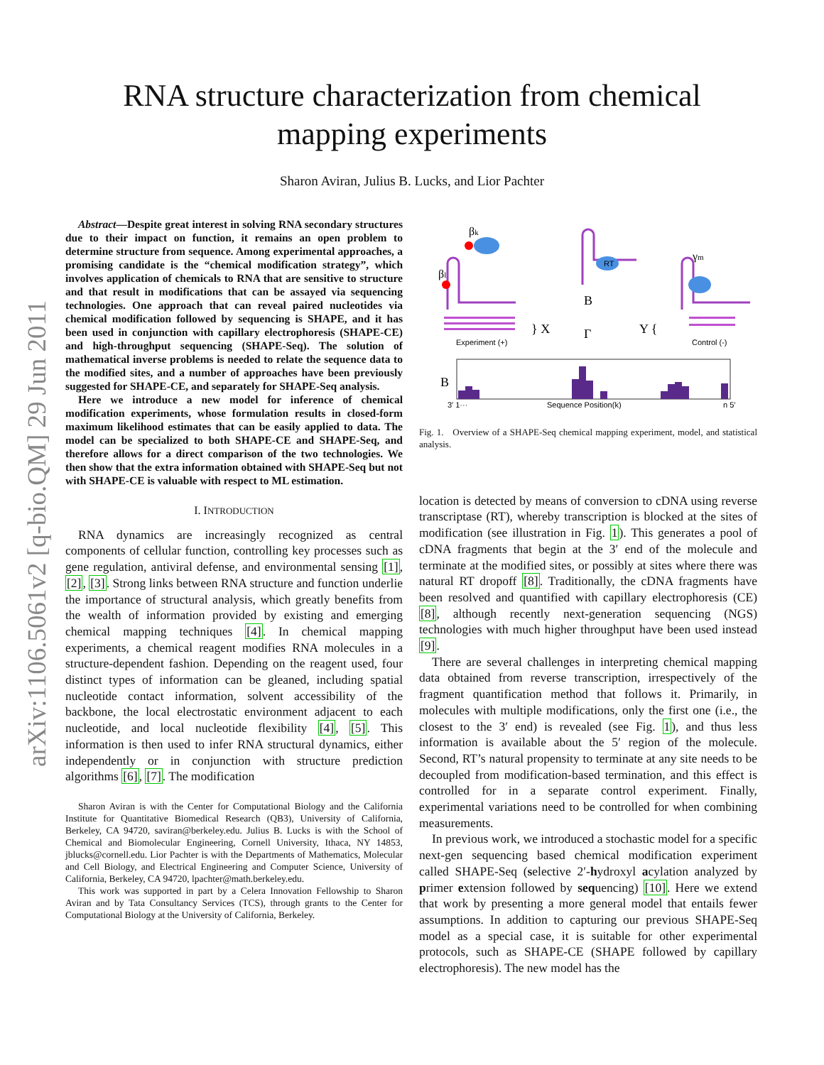arXiv:1106.5061v2 [q-bio.QM] 29 Jun 2011
RNA structure characterization from chemical
mapping experiments
Sharon Aviran, Julius B. Lucks, and Lior Pachter
Abstract—Despite great interest in solving RNA secondary structures due to their impact on function, it remains an open problem to determine structure from sequence. Among experimental approaches, a promising candidate is the “chemical modification strategy”, which involves application of chemicals to RNA that are sensitive to structure and that result in modifications that can be assayed via sequencing technologies. One approach that can reveal paired nucleotides via chemical modification followed by sequencing is SHAPE, and it has been used in conjunction with capillary electrophoresis (SHAPE-CE) and high-throughput sequencing (SHAPE-Seq). The solution of mathematical inverse problems is needed to relate the sequence data to the modified sites, and a number of approaches have been previously suggested for SHAPE-CE, and separately for SHAPE-Seq analysis.
Here we introduce a new model for inference of chemical modification experiments, whose formulation results in closed-form maximum likelihood estimates that can be easily applied to data. The model can be specialized to both SHAPE-CE and SHAPE-Seq, and therefore allows for a direct comparison of the two technologies. We then show that the extra information obtained with SHAPE-Seq but not with SHAPE-CE is valuable with respect to ML estimation.
I. INTRODUCTION
RNA dynamics are increasingly recognized as central components of cellular function, controlling key processes such as gene regulation, antiviral defense, and environmental sensing [1], [2], [3]. Strong links between RNA structure and function underlie the importance of structural analysis, which greatly benefits from the wealth of information provided by existing and emerging chemical mapping techniques [4]. In chemical mapping experiments, a chemical reagent modifies RNA molecules in a structure-dependent fashion. Depending on the reagent used, four distinct types of information can be gleaned, including spatial nucleotide contact information, solvent accessibility of the backbone, the local electrostatic environment adjacent to each nucleotide, and local nucleotide flexibility [4], [5]. This information is then used to infer RNA structural dynamics, either independently or in conjunction with structure prediction algorithms [6], [7]. The modification
Sharon Aviran is with the Center for Computational Biology and the California Institute for Quantitative Biomedical Research (QB3), University of California, Berkeley, CA 94720, saviran@berkeley.edu. Julius B. Lucks is with the School of Chemical and Biomolecular Engineering, Cornell University, Ithaca, NY 14853, jblucks@cornell.edu. Lior Pachter is with the Departments of Mathematics, Molecular and Cell Biology, and Electrical Engineering and Computer Science, University of California, Berkeley, CA 94720, lpachter@math.berkeley.edu.
This work was supported in part by a Celera Innovation Fellowship to Sharon Aviran and by Tata Consultancy Services (TCS), through grants to the Center for Computational Biology at the University of California, Berkeley.
RT
βk
βl
γm
} X
B
Γ
Y {
Experiment (+)
Control (-)
B
3′ 1···
Sequence Position(k)
n 5′
Fig. 1. Overview of a SHAPE-Seq chemical mapping experiment, model, and statistical analysis.
location is detected by means of conversion to cDNA using reverse transcriptase (RT), whereby transcription is blocked at the sites of modification (see illustration in Fig. 1). This generates a pool of cDNA fragments that begin at the 3′ end of the molecule and terminate at the modified sites, or possibly at sites where there was natural RT dropoff [8]. Traditionally, the cDNA fragments have been resolved and quantified with capillary electrophoresis (CE) [8], although recently next-generation sequencing (NGS) technologies with much higher throughput have been used instead [9].
There are several challenges in interpreting chemical mapping data obtained from reverse transcription, irrespectively of the fragment quantification method that follows it. Primarily, in molecules with multiple modifications, only the first one (i.e., the closest to the 3′ end) is revealed (see Fig. 1), and thus less information is available about the 5′ region of the molecule. Second, RT’s natural propensity to terminate at any site needs to be decoupled from modification-based termination, and this effect is controlled for in a separate control experiment. Finally, experimental variations need to be controlled for when combining measurements.
In previous work, we introduced a stochastic model for a specific next-gen sequencing based chemical modification experiment called SHAPE-Seq (selective 2′-hydroxyl acylation analyzed by primer extension followed by sequencing) [10]. Here we extend that work by presenting a more general model that entails fewer assumptions. In addition to capturing our previous SHAPE-Seq model as a special case, it is suitable for other experimental protocols, such as SHAPE-CE (SHAPE followed by capillary electrophoresis). The new model has the